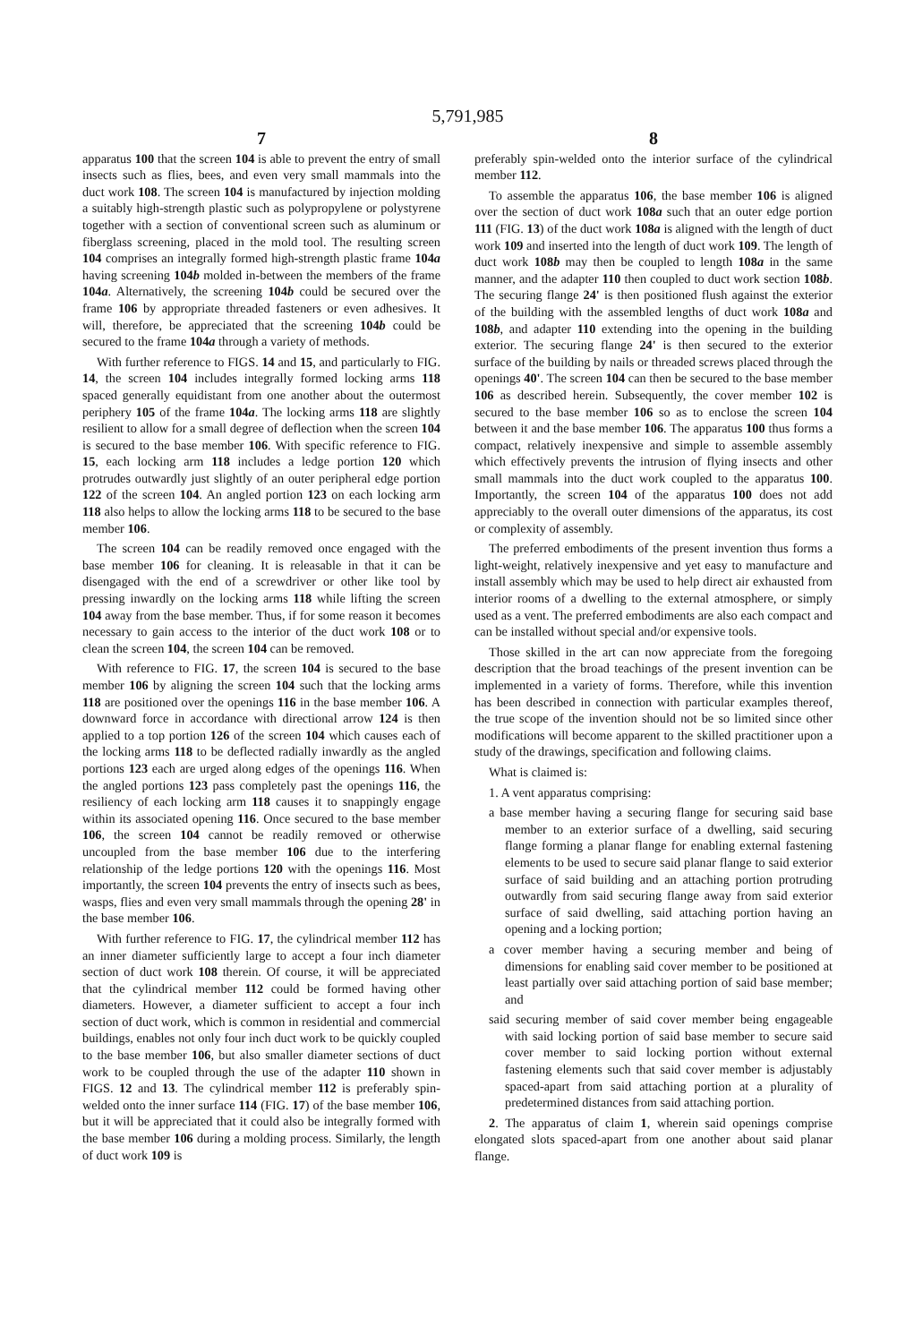5,791,985
7
apparatus 100 that the screen 104 is able to prevent the entry of small insects such as flies, bees, and even very small mammals into the duct work 108. The screen 104 is manufactured by injection molding a suitably high-strength plastic such as polypropylene or polystyrene together with a section of conventional screen such as aluminum or fiberglass screening, placed in the mold tool. The resulting screen 104 comprises an integrally formed high-strength plastic frame 104a having screening 104b molded in-between the members of the frame 104a. Alternatively, the screening 104b could be secured over the frame 106 by appropriate threaded fasteners or even adhesives. It will, therefore, be appreciated that the screening 104b could be secured to the frame 104a through a variety of methods.
With further reference to FIGS. 14 and 15, and particularly to FIG. 14, the screen 104 includes integrally formed locking arms 118 spaced generally equidistant from one another about the outermost periphery 105 of the frame 104a. The locking arms 118 are slightly resilient to allow for a small degree of deflection when the screen 104 is secured to the base member 106. With specific reference to FIG. 15, each locking arm 118 includes a ledge portion 120 which protrudes outwardly just slightly of an outer peripheral edge portion 122 of the screen 104. An angled portion 123 on each locking arm 118 also helps to allow the locking arms 118 to be secured to the base member 106.
The screen 104 can be readily removed once engaged with the base member 106 for cleaning. It is releasable in that it can be disengaged with the end of a screwdriver or other like tool by pressing inwardly on the locking arms 118 while lifting the screen 104 away from the base member. Thus, if for some reason it becomes necessary to gain access to the interior of the duct work 108 or to clean the screen 104, the screen 104 can be removed.
With reference to FIG. 17, the screen 104 is secured to the base member 106 by aligning the screen 104 such that the locking arms 118 are positioned over the openings 116 in the base member 106. A downward force in accordance with directional arrow 124 is then applied to a top portion 126 of the screen 104 which causes each of the locking arms 118 to be deflected radially inwardly as the angled portions 123 each are urged along edges of the openings 116. When the angled portions 123 pass completely past the openings 116, the resiliency of each locking arm 118 causes it to snappingly engage within its associated opening 116. Once secured to the base member 106, the screen 104 cannot be readily removed or otherwise uncoupled from the base member 106 due to the interfering relationship of the ledge portions 120 with the openings 116. Most importantly, the screen 104 prevents the entry of insects such as bees, wasps, flies and even very small mammals through the opening 28' in the base member 106.
With further reference to FIG. 17, the cylindrical member 112 has an inner diameter sufficiently large to accept a four inch diameter section of duct work 108 therein. Of course, it will be appreciated that the cylindrical member 112 could be formed having other diameters. However, a diameter sufficient to accept a four inch section of duct work, which is common in residential and commercial buildings, enables not only four inch duct work to be quickly coupled to the base member 106, but also smaller diameter sections of duct work to be coupled through the use of the adapter 110 shown in FIGS. 12 and 13. The cylindrical member 112 is preferably spin-welded onto the inner surface 114 (FIG. 17) of the base member 106, but it will be appreciated that it could also be integrally formed with the base member 106 during a molding process. Similarly, the length of duct work 109 is
8
preferably spin-welded onto the interior surface of the cylindrical member 112.
To assemble the apparatus 106, the base member 106 is aligned over the section of duct work 108a such that an outer edge portion 111 (FIG. 13) of the duct work 108a is aligned with the length of duct work 109 and inserted into the length of duct work 109. The length of duct work 108b may then be coupled to length 108a in the same manner, and the adapter 110 then coupled to duct work section 108b. The securing flange 24' is then positioned flush against the exterior of the building with the assembled lengths of duct work 108a and 108b, and adapter 110 extending into the opening in the building exterior. The securing flange 24' is then secured to the exterior surface of the building by nails or threaded screws placed through the openings 40'. The screen 104 can then be secured to the base member 106 as described herein. Subsequently, the cover member 102 is secured to the base member 106 so as to enclose the screen 104 between it and the base member 106. The apparatus 100 thus forms a compact, relatively inexpensive and simple to assemble assembly which effectively prevents the intrusion of flying insects and other small mammals into the duct work coupled to the apparatus 100. Importantly, the screen 104 of the apparatus 100 does not add appreciably to the overall outer dimensions of the apparatus, its cost or complexity of assembly.
The preferred embodiments of the present invention thus forms a light-weight, relatively inexpensive and yet easy to manufacture and install assembly which may be used to help direct air exhausted from interior rooms of a dwelling to the external atmosphere, or simply used as a vent. The preferred embodiments are also each compact and can be installed without special and/or expensive tools.
Those skilled in the art can now appreciate from the foregoing description that the broad teachings of the present invention can be implemented in a variety of forms. Therefore, while this invention has been described in connection with particular examples thereof, the true scope of the invention should not be so limited since other modifications will become apparent to the skilled practitioner upon a study of the drawings, specification and following claims.
What is claimed is:
1. A vent apparatus comprising:
a base member having a securing flange for securing said base member to an exterior surface of a dwelling, said securing flange forming a planar flange for enabling external fastening elements to be used to secure said planar flange to said exterior surface of said building and an attaching portion protruding outwardly from said securing flange away from said exterior surface of said dwelling, said attaching portion having an opening and a locking portion;
a cover member having a securing member and being of dimensions for enabling said cover member to be positioned at least partially over said attaching portion of said base member; and
said securing member of said cover member being engageable with said locking portion of said base member to secure said cover member to said locking portion without external fastening elements such that said cover member is adjustably spaced-apart from said attaching portion at a plurality of predetermined distances from said attaching portion.
2. The apparatus of claim 1, wherein said openings comprise elongated slots spaced-apart from one another about said planar flange.